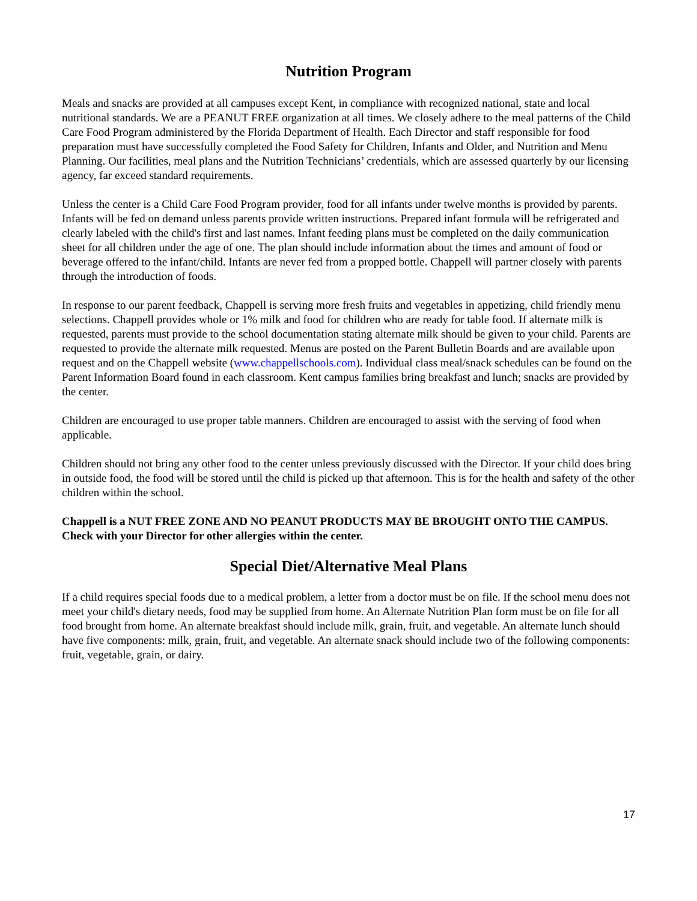Nutrition Program
Meals and snacks are provided at all campuses except Kent, in compliance with recognized national, state and local nutritional standards. We are a PEANUT FREE organization at all times. We closely adhere to the meal patterns of the Child Care Food Program administered by the Florida Department of Health. Each Director and staff responsible for food preparation must have successfully completed the Food Safety for Children, Infants and Older, and Nutrition and Menu Planning. Our facilities, meal plans and the Nutrition Technicians’ credentials, which are assessed quarterly by our licensing agency, far exceed standard requirements.
Unless the center is a Child Care Food Program provider, food for all infants under twelve months is provided by parents. Infants will be fed on demand unless parents provide written instructions. Prepared infant formula will be refrigerated and clearly labeled with the child's first and last names. Infant feeding plans must be completed on the daily communication sheet for all children under the age of one. The plan should include information about the times and amount of food or beverage offered to the infant/child. Infants are never fed from a propped bottle. Chappell will partner closely with parents through the introduction of foods.
In response to our parent feedback, Chappell is serving more fresh fruits and vegetables in appetizing, child friendly menu selections. Chappell provides whole or 1% milk and food for children who are ready for table food. If alternate milk is requested, parents must provide to the school documentation stating alternate milk should be given to your child. Parents are requested to provide the alternate milk requested. Menus are posted on the Parent Bulletin Boards and are available upon request and on the Chappell website (www.chappellschools.com). Individual class meal/snack schedules can be found on the Parent Information Board found in each classroom. Kent campus families bring breakfast and lunch; snacks are provided by the center.
Children are encouraged to use proper table manners. Children are encouraged to assist with the serving of food when applicable.
Children should not bring any other food to the center unless previously discussed with the Director. If your child does bring in outside food, the food will be stored until the child is picked up that afternoon. This is for the health and safety of the other children within the school.
Chappell is a NUT FREE ZONE AND NO PEANUT PRODUCTS MAY BE BROUGHT ONTO THE CAMPUS. Check with your Director for other allergies within the center.
Special Diet/Alternative Meal Plans
If a child requires special foods due to a medical problem, a letter from a doctor must be on file. If the school menu does not meet your child's dietary needs, food may be supplied from home. An Alternate Nutrition Plan form must be on file for all food brought from home. An alternate breakfast should include milk, grain, fruit, and vegetable. An alternate lunch should have five components: milk, grain, fruit, and vegetable. An alternate snack should include two of the following components: fruit, vegetable, grain, or dairy.
17